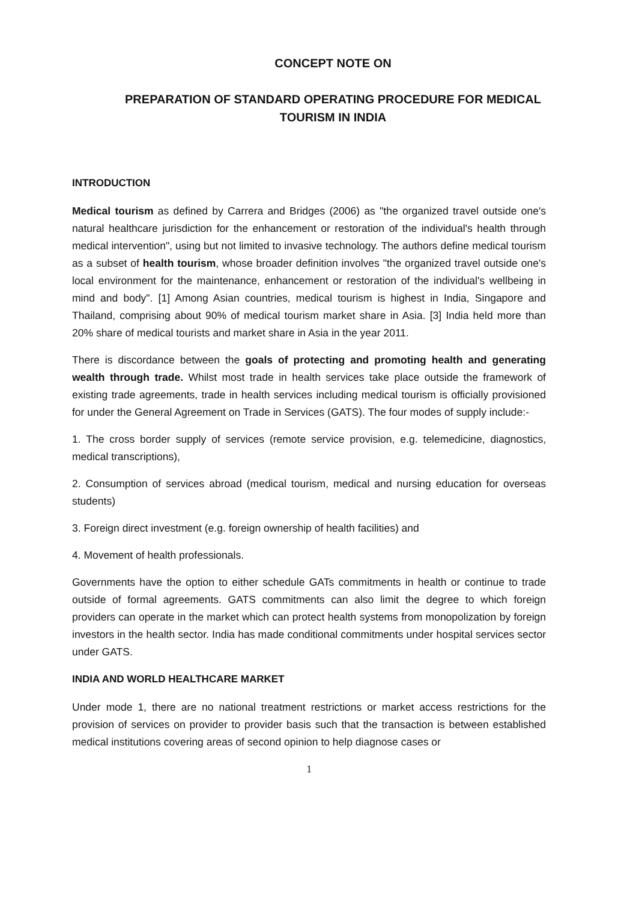CONCEPT NOTE ON
PREPARATION OF STANDARD OPERATING PROCEDURE FOR MEDICAL TOURISM IN INDIA
INTRODUCTION
Medical tourism as defined by Carrera and Bridges (2006) as "the organized travel outside one's natural healthcare jurisdiction for the enhancement or restoration of the individual's health through medical intervention", using but not limited to invasive technology. The authors define medical tourism as a subset of health tourism, whose broader definition involves "the organized travel outside one's local environment for the maintenance, enhancement or restoration of the individual's wellbeing in mind and body". [1] Among Asian countries, medical tourism is highest in India, Singapore and Thailand, comprising about 90% of medical tourism market share in Asia. [3] India held more than 20% share of medical tourists and market share in Asia in the year 2011.
There is discordance between the goals of protecting and promoting health and generating wealth through trade. Whilst most trade in health services take place outside the framework of existing trade agreements, trade in health services including medical tourism is officially provisioned for under the General Agreement on Trade in Services (GATS). The four modes of supply include:-
1. The cross border supply of services (remote service provision, e.g. telemedicine, diagnostics, medical transcriptions),
2. Consumption of services abroad (medical tourism, medical and nursing education for overseas students)
3. Foreign direct investment (e.g. foreign ownership of health facilities) and
4. Movement of health professionals.
Governments have the option to either schedule GATs commitments in health or continue to trade outside of formal agreements. GATS commitments can also limit the degree to which foreign providers can operate in the market which can protect health systems from monopolization by foreign investors in the health sector. India has made conditional commitments under hospital services sector under GATS.
INDIA AND WORLD HEALTHCARE MARKET
Under mode 1, there are no national treatment restrictions or market access restrictions for the provision of services on provider to provider basis such that the transaction is between established medical institutions covering areas of second opinion to help diagnose cases or
1